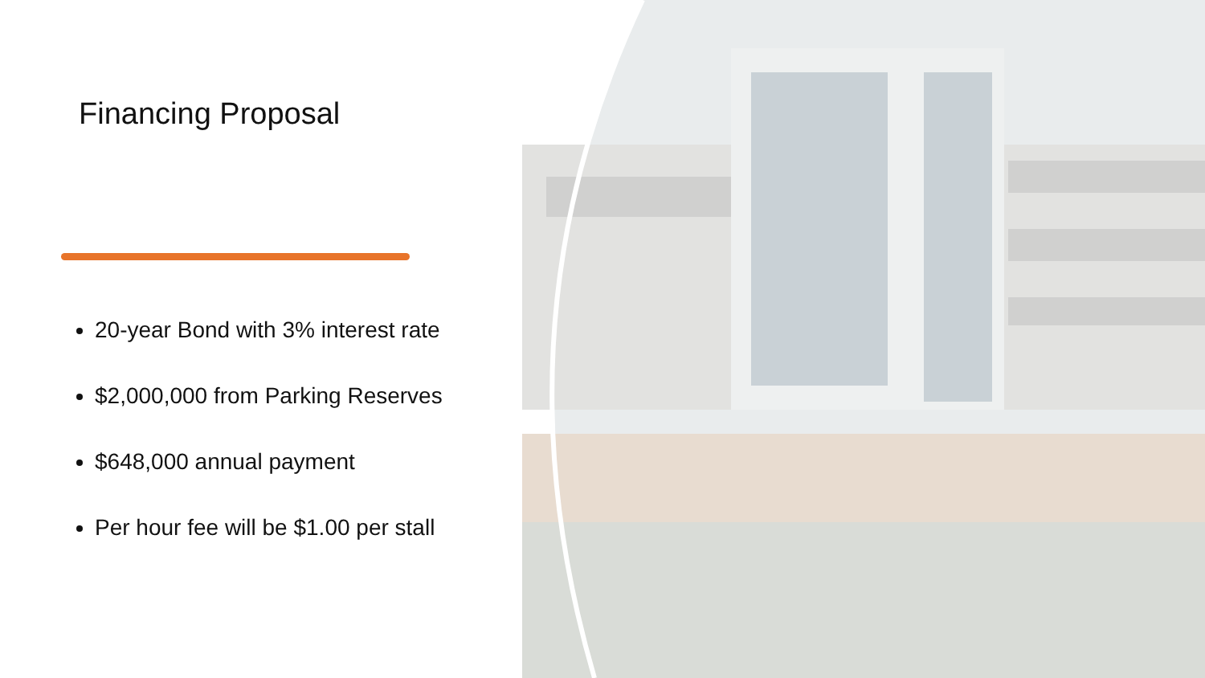Financing Proposal
20-year Bond with 3% interest rate
$2,000,000 from Parking Reserves
$648,000 annual payment
Per hour fee will be $1.00 per stall